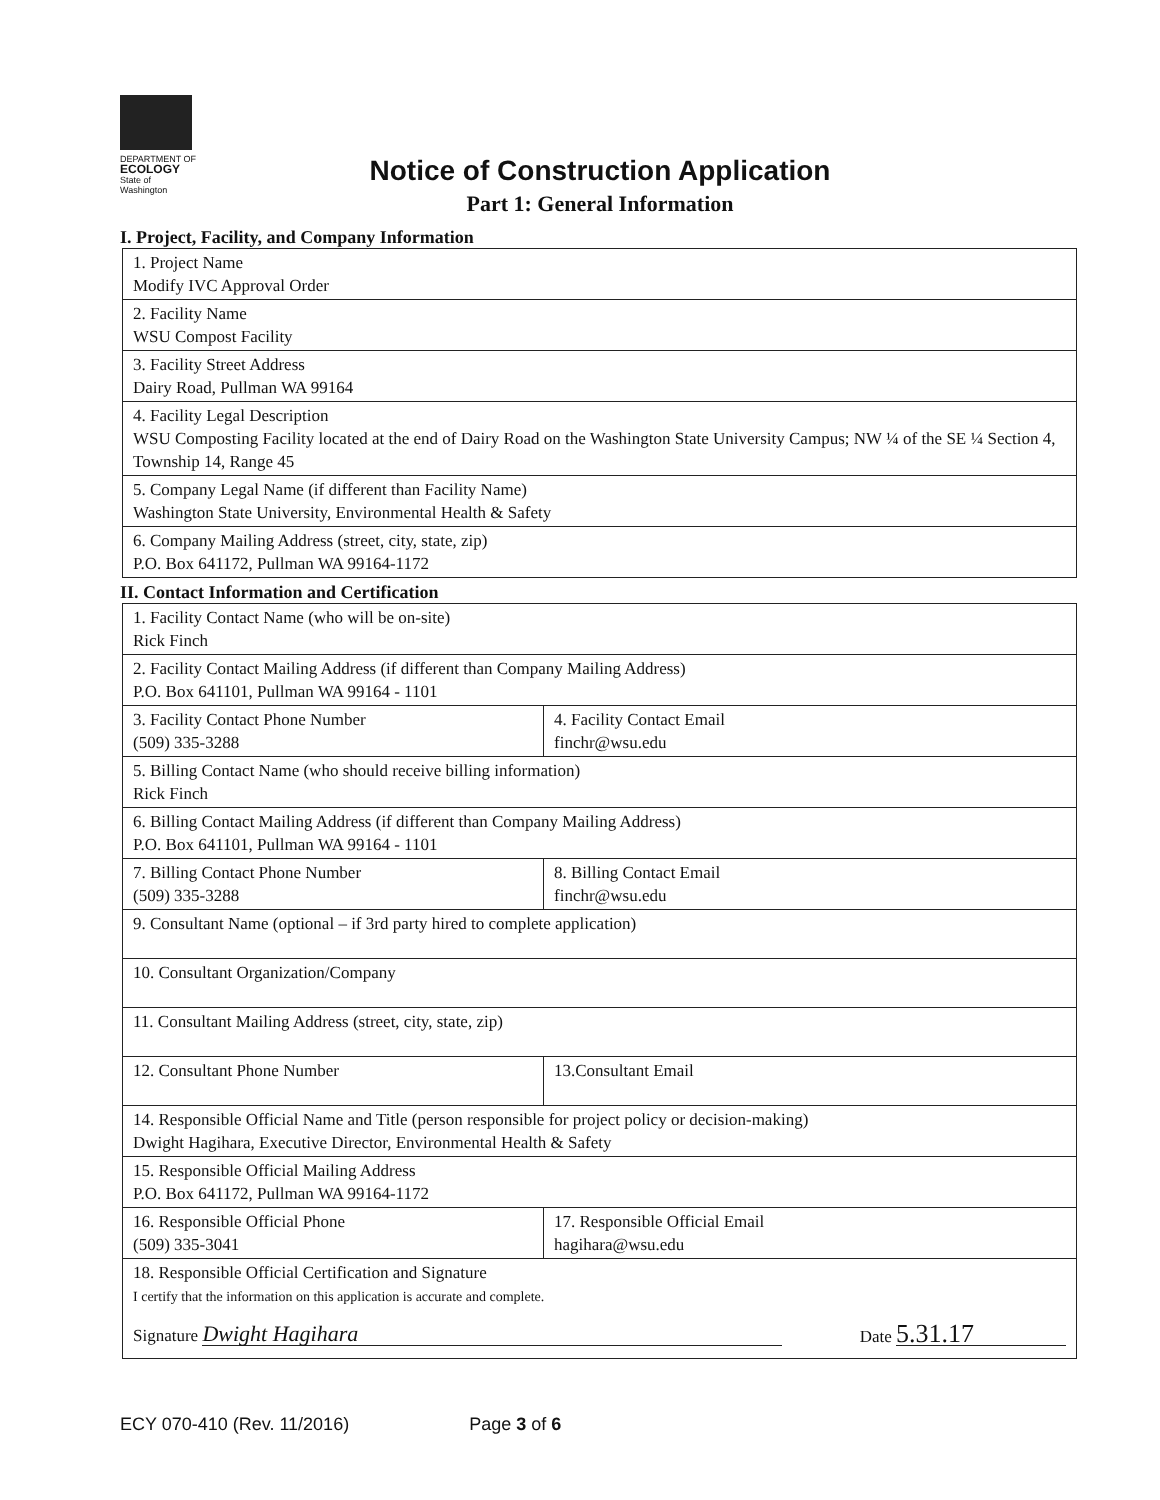DEPARTMENT OF
ECOLOGY
State of Washington
Notice of Construction Application
Part 1: General Information
I. Project, Facility, and Company Information
| 1. Project Name Modify IVC Approval Order |
| 2. Facility Name WSU Compost Facility |
| 3. Facility Street Address Dairy Road, Pullman WA 99164 |
| 4. Facility Legal Description WSU Composting Facility located at the end of Dairy Road on the Washington State University Campus; NW ¼ of the SE ¼ Section 4, Township 14, Range 45 |
| 5. Company Legal Name (if different than Facility Name) Washington State University, Environmental Health & Safety |
| 6. Company Mailing Address (street, city, state, zip) P.O. Box 641172, Pullman WA 99164-1172 |
II. Contact Information and Certification
| 1. Facility Contact Name (who will be on-site) Rick Finch | |
| 2. Facility Contact Mailing Address (if different than Company Mailing Address) P.O. Box 641101, Pullman WA 99164 - 1101 | |
| 3. Facility Contact Phone Number (509) 335-3288 | 4. Facility Contact Email finchr@wsu.edu |
| 5. Billing Contact Name (who should receive billing information) Rick Finch | |
| 6. Billing Contact Mailing Address (if different than Company Mailing Address) P.O. Box 641101, Pullman WA 99164 - 1101 | |
| 7. Billing Contact Phone Number (509) 335-3288 | 8. Billing Contact Email finchr@wsu.edu |
| 9. Consultant Name (optional – if 3rd party hired to complete application) | |
| 10. Consultant Organization/Company | |
| 11. Consultant Mailing Address (street, city, state, zip) | |
| 12. Consultant Phone Number | 13.Consultant Email |
| 14. Responsible Official Name and Title (person responsible for project policy or decision-making) Dwight Hagihara, Executive Director, Environmental Health & Safety | |
| 15. Responsible Official Mailing Address P.O. Box 641172, Pullman WA 99164-1172 | |
| 16. Responsible Official Phone (509) 335-3041 | 17. Responsible Official Email hagihara@wsu.edu |
| 18. Responsible Official Certification and Signature I certify that the information on this application is accurate and complete. Signature Dwight Hagihara Date 5.31.17 | |
ECY 070-410 (Rev. 11/2016) Page 3 of 6